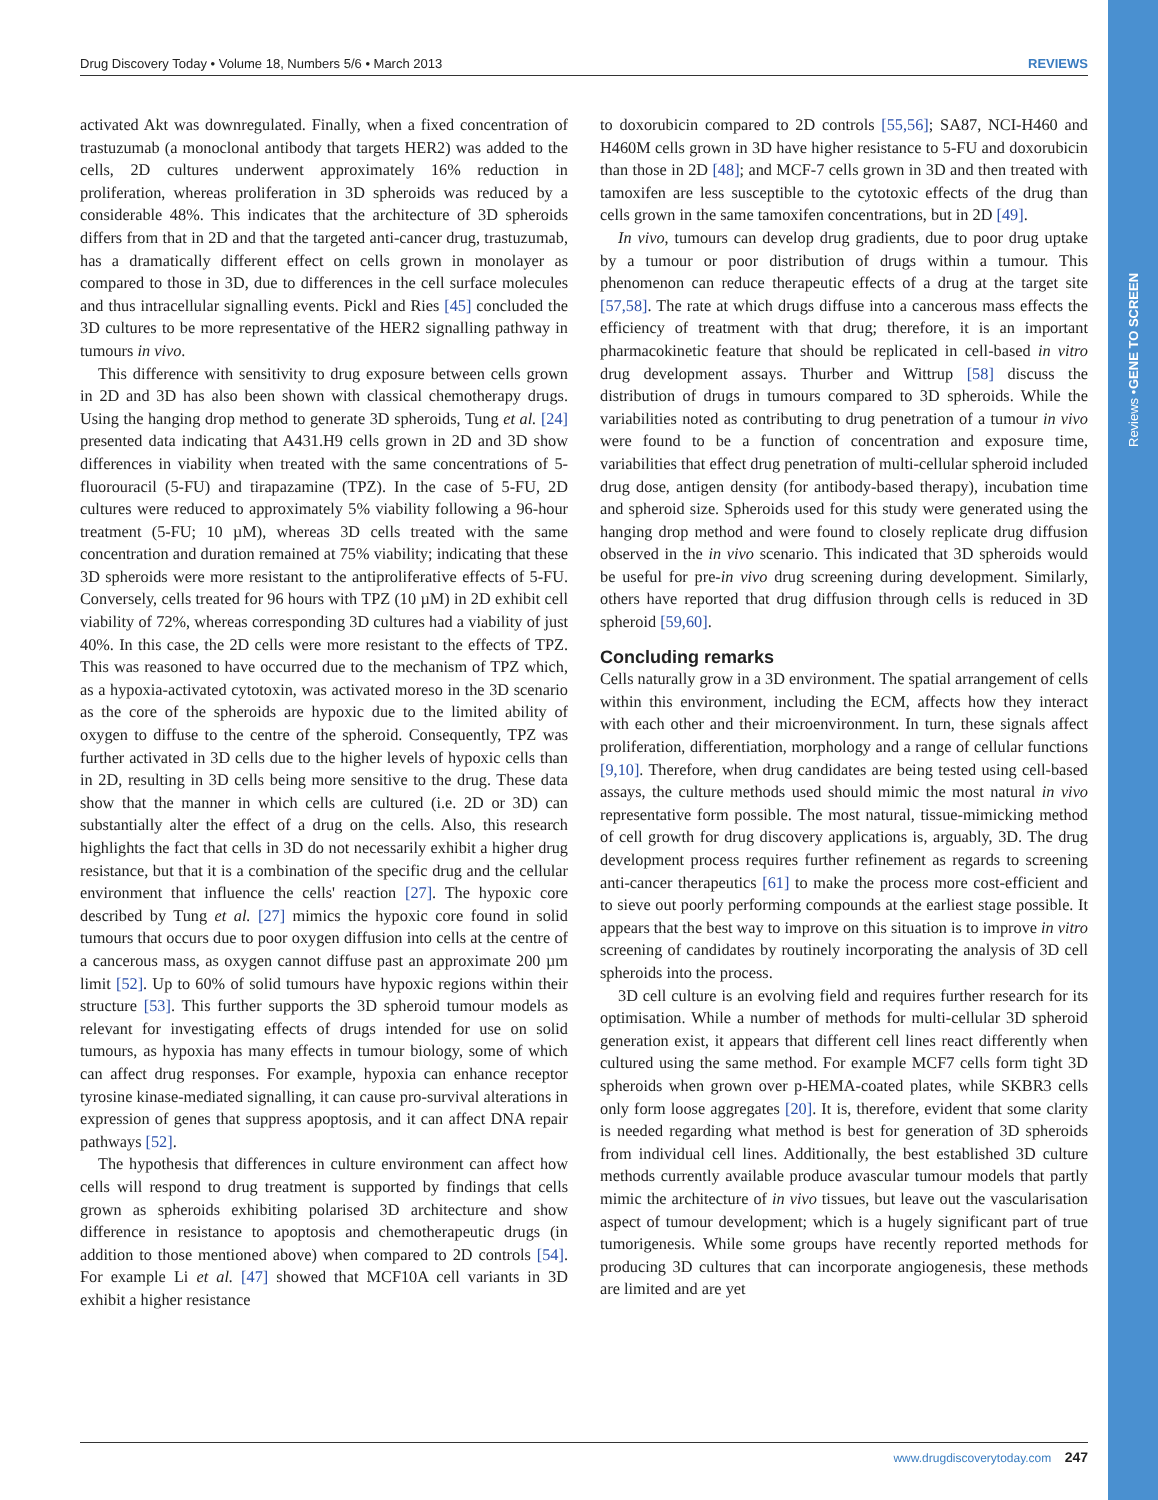Reviews • GENE TO SCREEN
Drug Discovery Today • Volume 18, Numbers 5/6 • March 2013 REVIEWS
activated Akt was downregulated. Finally, when a fixed concentration of trastuzumab (a monoclonal antibody that targets HER2) was added to the cells, 2D cultures underwent approximately 16% reduction in proliferation, whereas proliferation in 3D spheroids was reduced by a considerable 48%. This indicates that the architecture of 3D spheroids differs from that in 2D and that the targeted anti-cancer drug, trastuzumab, has a dramatically different effect on cells grown in monolayer as compared to those in 3D, due to differences in the cell surface molecules and thus intracellular signalling events. Pickl and Ries [45] concluded the 3D cultures to be more representative of the HER2 signalling pathway in tumours in vivo.
This difference with sensitivity to drug exposure between cells grown in 2D and 3D has also been shown with classical chemotherapy drugs. Using the hanging drop method to generate 3D spheroids, Tung et al. [24] presented data indicating that A431.H9 cells grown in 2D and 3D show differences in viability when treated with the same concentrations of 5-fluorouracil (5-FU) and tirapazamine (TPZ). In the case of 5-FU, 2D cultures were reduced to approximately 5% viability following a 96-hour treatment (5-FU; 10 µM), whereas 3D cells treated with the same concentration and duration remained at 75% viability; indicating that these 3D spheroids were more resistant to the antiproliferative effects of 5-FU. Conversely, cells treated for 96 hours with TPZ (10 µM) in 2D exhibit cell viability of 72%, whereas corresponding 3D cultures had a viability of just 40%. In this case, the 2D cells were more resistant to the effects of TPZ. This was reasoned to have occurred due to the mechanism of TPZ which, as a hypoxia-activated cytotoxin, was activated moreso in the 3D scenario as the core of the spheroids are hypoxic due to the limited ability of oxygen to diffuse to the centre of the spheroid. Consequently, TPZ was further activated in 3D cells due to the higher levels of hypoxic cells than in 2D, resulting in 3D cells being more sensitive to the drug. These data show that the manner in which cells are cultured (i.e. 2D or 3D) can substantially alter the effect of a drug on the cells. Also, this research highlights the fact that cells in 3D do not necessarily exhibit a higher drug resistance, but that it is a combination of the specific drug and the cellular environment that influence the cells' reaction [27]. The hypoxic core described by Tung et al. [27] mimics the hypoxic core found in solid tumours that occurs due to poor oxygen diffusion into cells at the centre of a cancerous mass, as oxygen cannot diffuse past an approximate 200 µm limit [52]. Up to 60% of solid tumours have hypoxic regions within their structure [53]. This further supports the 3D spheroid tumour models as relevant for investigating effects of drugs intended for use on solid tumours, as hypoxia has many effects in tumour biology, some of which can affect drug responses. For example, hypoxia can enhance receptor tyrosine kinase-mediated signalling, it can cause pro-survival alterations in expression of genes that suppress apoptosis, and it can affect DNA repair pathways [52].
The hypothesis that differences in culture environment can affect how cells will respond to drug treatment is supported by findings that cells grown as spheroids exhibiting polarised 3D architecture and show difference in resistance to apoptosis and chemotherapeutic drugs (in addition to those mentioned above) when compared to 2D controls [54]. For example Li et al. [47] showed that MCF10A cell variants in 3D exhibit a higher resistance
to doxorubicin compared to 2D controls [55,56]; SA87, NCI-H460 and H460M cells grown in 3D have higher resistance to 5-FU and doxorubicin than those in 2D [48]; and MCF-7 cells grown in 3D and then treated with tamoxifen are less susceptible to the cytotoxic effects of the drug than cells grown in the same tamoxifen concentrations, but in 2D [49].
In vivo, tumours can develop drug gradients, due to poor drug uptake by a tumour or poor distribution of drugs within a tumour. This phenomenon can reduce therapeutic effects of a drug at the target site [57,58]. The rate at which drugs diffuse into a cancerous mass effects the efficiency of treatment with that drug; therefore, it is an important pharmacokinetic feature that should be replicated in cell-based in vitro drug development assays. Thurber and Wittrup [58] discuss the distribution of drugs in tumours compared to 3D spheroids. While the variabilities noted as contributing to drug penetration of a tumour in vivo were found to be a function of concentration and exposure time, variabilities that effect drug penetration of multi-cellular spheroid included drug dose, antigen density (for antibody-based therapy), incubation time and spheroid size. Spheroids used for this study were generated using the hanging drop method and were found to closely replicate drug diffusion observed in the in vivo scenario. This indicated that 3D spheroids would be useful for pre-in vivo drug screening during development. Similarly, others have reported that drug diffusion through cells is reduced in 3D spheroid [59,60].
Concluding remarks
Cells naturally grow in a 3D environment. The spatial arrangement of cells within this environment, including the ECM, affects how they interact with each other and their microenvironment. In turn, these signals affect proliferation, differentiation, morphology and a range of cellular functions [9,10]. Therefore, when drug candidates are being tested using cell-based assays, the culture methods used should mimic the most natural in vivo representative form possible. The most natural, tissue-mimicking method of cell growth for drug discovery applications is, arguably, 3D. The drug development process requires further refinement as regards to screening anti-cancer therapeutics [61] to make the process more cost-efficient and to sieve out poorly performing compounds at the earliest stage possible. It appears that the best way to improve on this situation is to improve in vitro screening of candidates by routinely incorporating the analysis of 3D cell spheroids into the process.
3D cell culture is an evolving field and requires further research for its optimisation. While a number of methods for multi-cellular 3D spheroid generation exist, it appears that different cell lines react differently when cultured using the same method. For example MCF7 cells form tight 3D spheroids when grown over p-HEMA-coated plates, while SKBR3 cells only form loose aggregates [20]. It is, therefore, evident that some clarity is needed regarding what method is best for generation of 3D spheroids from individual cell lines. Additionally, the best established 3D culture methods currently available produce avascular tumour models that partly mimic the architecture of in vivo tissues, but leave out the vascularisation aspect of tumour development; which is a hugely significant part of true tumorigenesis. While some groups have recently reported methods for producing 3D cultures that can incorporate angiogenesis, these methods are limited and are yet
www.drugdiscoverytoday.com 247